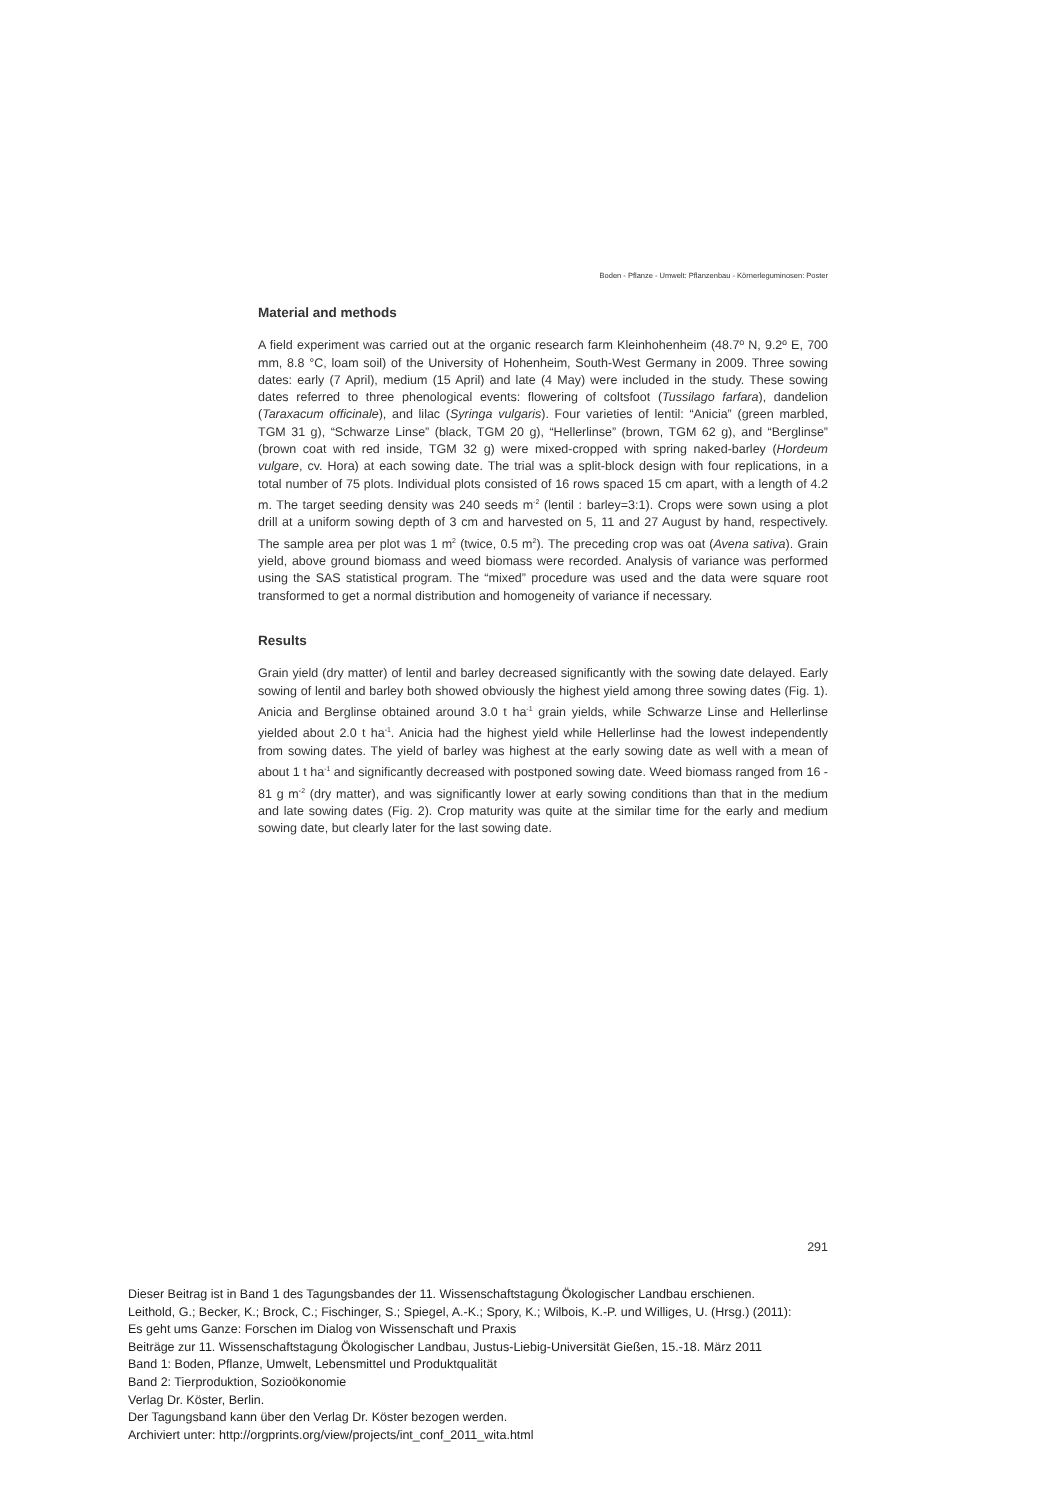Boden - Pflanze - Umwelt: Pflanzenbau - Körnerleguminosen: Poster
Material and methods
A field experiment was carried out at the organic research farm Kleinhohenheim (48.7º N, 9.2º E, 700 mm, 8.8 °C, loam soil) of the University of Hohenheim, South-West Germany in 2009. Three sowing dates: early (7 April), medium (15 April) and late (4 May) were included in the study. These sowing dates referred to three phenological events: flowering of coltsfoot (Tussilago farfara), dandelion (Taraxacum officinale), and lilac (Syringa vulgaris). Four varieties of lentil: “Anicia” (green marbled, TGM 31 g), “Schwarze Linse” (black, TGM 20 g), “Hellerlinse” (brown, TGM 62 g), and “Berglinse” (brown coat with red inside, TGM 32 g) were mixed-cropped with spring naked-barley (Hordeum vulgare, cv. Hora) at each sowing date. The trial was a split-block design with four replications, in a total number of 75 plots. Individual plots consisted of 16 rows spaced 15 cm apart, with a length of 4.2 m. The target seeding density was 240 seeds m<sup>-2</sup> (lentil : barley=3:1). Crops were sown using a plot drill at a uniform sowing depth of 3 cm and harvested on 5, 11 and 27 August by hand, respectively. The sample area per plot was 1 m<sup>2</sup> (twice, 0.5 m<sup>2</sup>). The preceding crop was oat (Avena sativa). Grain yield, above ground biomass and weed biomass were recorded. Analysis of variance was performed using the SAS statistical program. The “mixed” procedure was used and the data were square root transformed to get a normal distribution and homogeneity of variance if necessary.
Results
Grain yield (dry matter) of lentil and barley decreased significantly with the sowing date delayed. Early sowing of lentil and barley both showed obviously the highest yield among three sowing dates (Fig. 1). Anicia and Berglinse obtained around 3.0 t ha<sup>-1</sup> grain yields, while Schwarze Linse and Hellerlinse yielded about 2.0 t ha<sup>-1</sup>. Anicia had the highest yield while Hellerlinse had the lowest independently from sowing dates. The yield of barley was highest at the early sowing date as well with a mean of about 1 t ha<sup>-1</sup> and significantly decreased with postponed sowing date. Weed biomass ranged from 16 - 81 g m<sup>-2</sup> (dry matter), and was significantly lower at early sowing conditions than that in the medium and late sowing dates (Fig. 2). Crop maturity was quite at the similar time for the early and medium sowing date, but clearly later for the last sowing date.
291
Dieser Beitrag ist in Band 1 des Tagungsbandes der 11. Wissenschaftstagung Ökologischer Landbau erschienen.
Leithold, G.; Becker, K.; Brock, C.; Fischinger, S.; Spiegel, A.-K.; Spory, K.; Wilbois, K.-P. und Williges, U. (Hrsg.) (2011):
Es geht ums Ganze: Forschen im Dialog von Wissenschaft und Praxis
Beiträge zur 11. Wissenschaftstagung Ökologischer Landbau, Justus-Liebig-Universität Gießen, 15.-18. März 2011
Band 1: Boden, Pflanze, Umwelt, Lebensmittel und Produktqualität
Band 2: Tierproduktion, Sozioökonomie
Verlag Dr. Köster, Berlin.
Der Tagungsband kann über den Verlag Dr. Köster bezogen werden.
Archiviert unter: http://orgprints.org/view/projects/int_conf_2011_wita.html